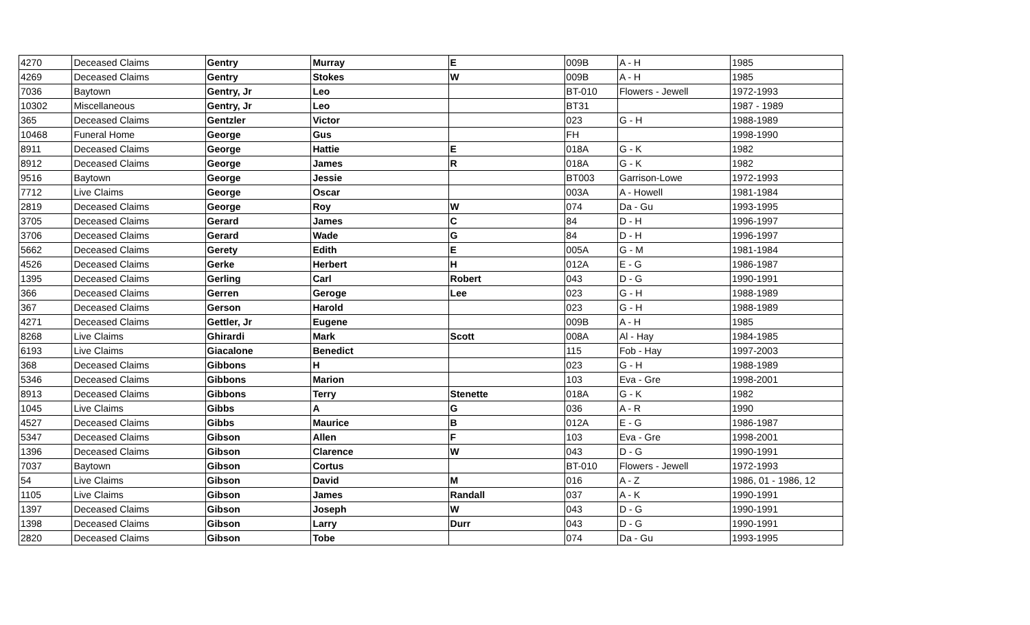| 4270 | Deceased Claims | Gentry | Murray | E | 009B | A - H | 1985 |
| 4269 | Deceased Claims | Gentry | Stokes | W | 009B | A - H | 1985 |
| 7036 | Baytown | Gentry, Jr | Leo | | BT-010 | Flowers - Jewell | 1972-1993 |
| 10302 | Miscellaneous | Gentry, Jr | Leo | | BT31 | | 1987 - 1989 |
| 365 | Deceased Claims | Gentzler | Victor | | 023 | G - H | 1988-1989 |
| 10468 | Funeral Home | George | Gus | | FH | | 1998-1990 |
| 8911 | Deceased Claims | George | Hattie | E | 018A | G - K | 1982 |
| 8912 | Deceased Claims | George | James | R | 018A | G - K | 1982 |
| 9516 | Baytown | George | Jessie | | BT003 | Garrison-Lowe | 1972-1993 |
| 7712 | Live Claims | George | Oscar | | 003A | A - Howell | 1981-1984 |
| 2819 | Deceased Claims | George | Roy | W | 074 | Da - Gu | 1993-1995 |
| 3705 | Deceased Claims | Gerard | James | C | 84 | D - H | 1996-1997 |
| 3706 | Deceased Claims | Gerard | Wade | G | 84 | D - H | 1996-1997 |
| 5662 | Deceased Claims | Gerety | Edith | E | 005A | G - M | 1981-1984 |
| 4526 | Deceased Claims | Gerke | Herbert | H | 012A | E - G | 1986-1987 |
| 1395 | Deceased Claims | Gerling | Carl | Robert | 043 | D - G | 1990-1991 |
| 366 | Deceased Claims | Gerren | Geroge | Lee | 023 | G - H | 1988-1989 |
| 367 | Deceased Claims | Gerson | Harold | | 023 | G - H | 1988-1989 |
| 4271 | Deceased Claims | Gettler, Jr | Eugene | | 009B | A - H | 1985 |
| 8268 | Live Claims | Ghirardi | Mark | Scott | 008A | Al - Hay | 1984-1985 |
| 6193 | Live Claims | Giacalone | Benedict | | 115 | Fob - Hay | 1997-2003 |
| 368 | Deceased Claims | Gibbons | H | | 023 | G - H | 1988-1989 |
| 5346 | Deceased Claims | Gibbons | Marion | | 103 | Eva - Gre | 1998-2001 |
| 8913 | Deceased Claims | Gibbons | Terry | Stenette | 018A | G - K | 1982 |
| 1045 | Live Claims | Gibbs | A | G | 036 | A - R | 1990 |
| 4527 | Deceased Claims | Gibbs | Maurice | B | 012A | E - G | 1986-1987 |
| 5347 | Deceased Claims | Gibson | Allen | F | 103 | Eva - Gre | 1998-2001 |
| 1396 | Deceased Claims | Gibson | Clarence | W | 043 | D - G | 1990-1991 |
| 7037 | Baytown | Gibson | Cortus | | BT-010 | Flowers - Jewell | 1972-1993 |
| 54 | Live Claims | Gibson | David | M | 016 | A - Z | 1986, 01 - 1986, 12 |
| 1105 | Live Claims | Gibson | James | Randall | 037 | A - K | 1990-1991 |
| 1397 | Deceased Claims | Gibson | Joseph | W | 043 | D - G | 1990-1991 |
| 1398 | Deceased Claims | Gibson | Larry | Durr | 043 | D - G | 1990-1991 |
| 2820 | Deceased Claims | Gibson | Tobe | | 074 | Da - Gu | 1993-1995 |